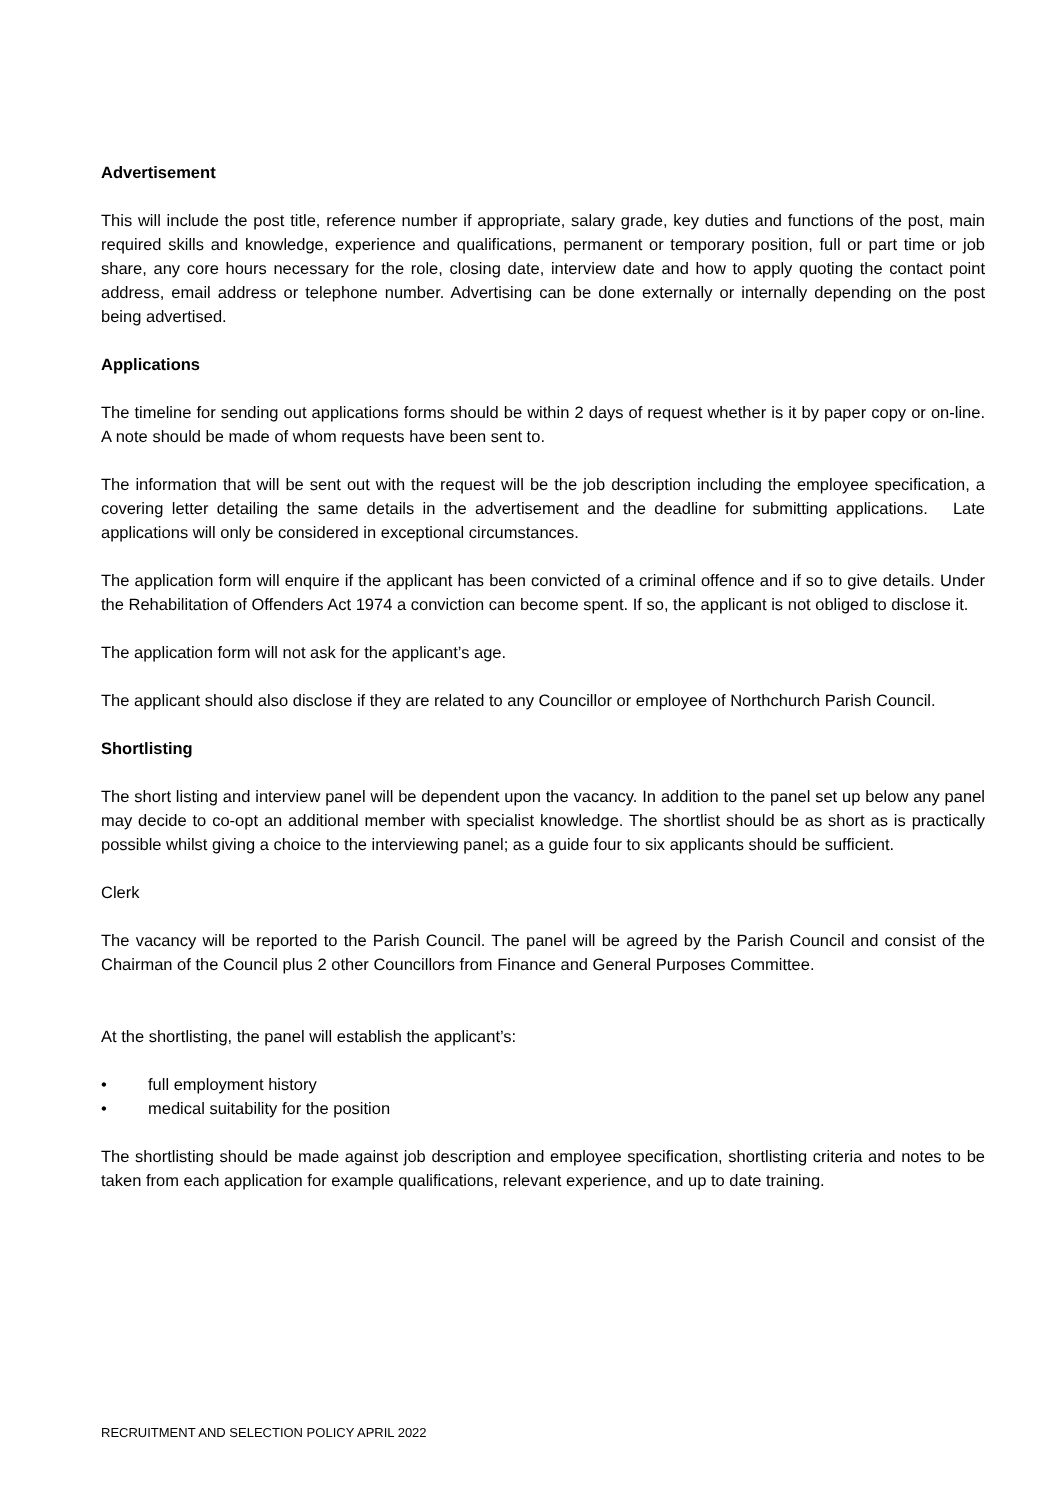Advertisement
This will include the post title, reference number if appropriate, salary grade, key duties and functions of the post, main required skills and knowledge, experience and qualifications, permanent or temporary position, full or part time or job share, any core hours necessary for the role, closing date, interview date and how to apply quoting the contact point address, email address or telephone number. Advertising can be done externally or internally depending on the post being advertised.
Applications
The timeline for sending out applications forms should be within 2 days of request whether is it by paper copy or on-line. A note should be made of whom requests have been sent to.
The information that will be sent out with the request will be the job description including the employee specification, a covering letter detailing the same details in the advertisement and the deadline for submitting applications. Late applications will only be considered in exceptional circumstances.
The application form will enquire if the applicant has been convicted of a criminal offence and if so to give details. Under the Rehabilitation of Offenders Act 1974 a conviction can become spent. If so, the applicant is not obliged to disclose it.
The application form will not ask for the applicant’s age.
The applicant should also disclose if they are related to any Councillor or employee of Northchurch Parish Council.
Shortlisting
The short listing and interview panel will be dependent upon the vacancy. In addition to the panel set up below any panel may decide to co-opt an additional member with specialist knowledge. The shortlist should be as short as is practically possible whilst giving a choice to the interviewing panel; as a guide four to six applicants should be sufficient.
Clerk
The vacancy will be reported to the Parish Council. The panel will be agreed by the Parish Council and consist of the Chairman of the Council plus 2 other Councillors from Finance and General Purposes Committee.
At the shortlisting, the panel will establish the applicant’s:
• full employment history
• medical suitability for the position
The shortlisting should be made against job description and employee specification, shortlisting criteria and notes to be taken from each application for example qualifications, relevant experience, and up to date training.
RECRUITMENT AND SELECTION POLICY APRIL 2022